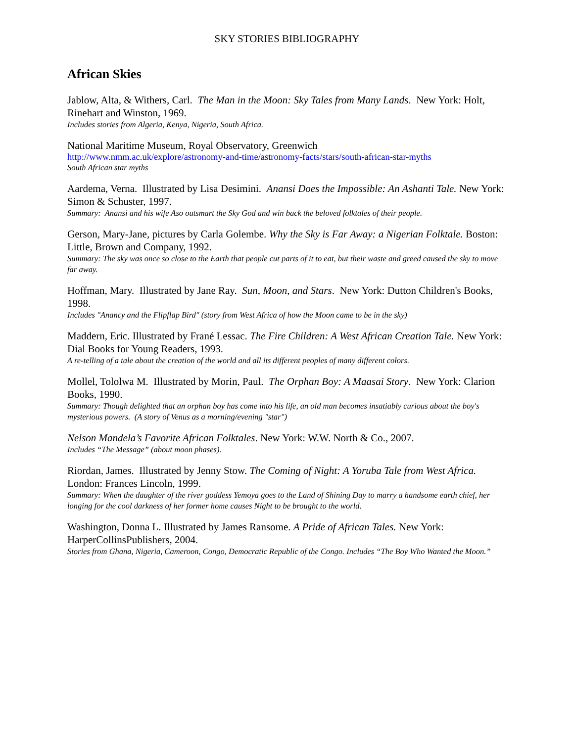SKY STORIES BIBLIOGRAPHY
African Skies
Jablow, Alta, & Withers, Carl. The Man in the Moon: Sky Tales from Many Lands. New York: Holt, Rinehart and Winston, 1969.
Includes stories from Algeria, Kenya, Nigeria, South Africa.
National Maritime Museum, Royal Observatory, Greenwich
http://www.nmm.ac.uk/explore/astronomy-and-time/astronomy-facts/stars/south-african-star-myths
South African star myths
Aardema, Verna. Illustrated by Lisa Desimini. Anansi Does the Impossible: An Ashanti Tale. New York: Simon & Schuster, 1997.
Summary: Anansi and his wife Aso outsmart the Sky God and win back the beloved folktales of their people.
Gerson, Mary-Jane, pictures by Carla Golembe. Why the Sky is Far Away: a Nigerian Folktale. Boston: Little, Brown and Company, 1992.
Summary: The sky was once so close to the Earth that people cut parts of it to eat, but their waste and greed caused the sky to move far away.
Hoffman, Mary. Illustrated by Jane Ray. Sun, Moon, and Stars. New York: Dutton Children's Books, 1998.
Includes "Anancy and the Flipflap Bird" (story from West Africa of how the Moon came to be in the sky)
Maddern, Eric. Illustrated by Frané Lessac. The Fire Children: A West African Creation Tale. New York: Dial Books for Young Readers, 1993.
A re-telling of a tale about the creation of the world and all its different peoples of many different colors.
Mollel, Tololwa M. Illustrated by Morin, Paul. The Orphan Boy: A Maasai Story. New York: Clarion Books, 1990.
Summary: Though delighted that an orphan boy has come into his life, an old man becomes insatiably curious about the boy's mysterious powers. (A story of Venus as a morning/evening "star")
Nelson Mandela’s Favorite African Folktales. New York: W.W. North & Co., 2007.
Includes “The Message” (about moon phases).
Riordan, James. Illustrated by Jenny Stow. The Coming of Night: A Yoruba Tale from West Africa. London: Frances Lincoln, 1999.
Summary: When the daughter of the river goddess Yemoya goes to the Land of Shining Day to marry a handsome earth chief, her longing for the cool darkness of her former home causes Night to be brought to the world.
Washington, Donna L. Illustrated by James Ransome. A Pride of African Tales. New York: HarperCollinsPublishers, 2004.
Stories from Ghana, Nigeria, Cameroon, Congo, Democratic Republic of the Congo. Includes “The Boy Who Wanted the Moon.”